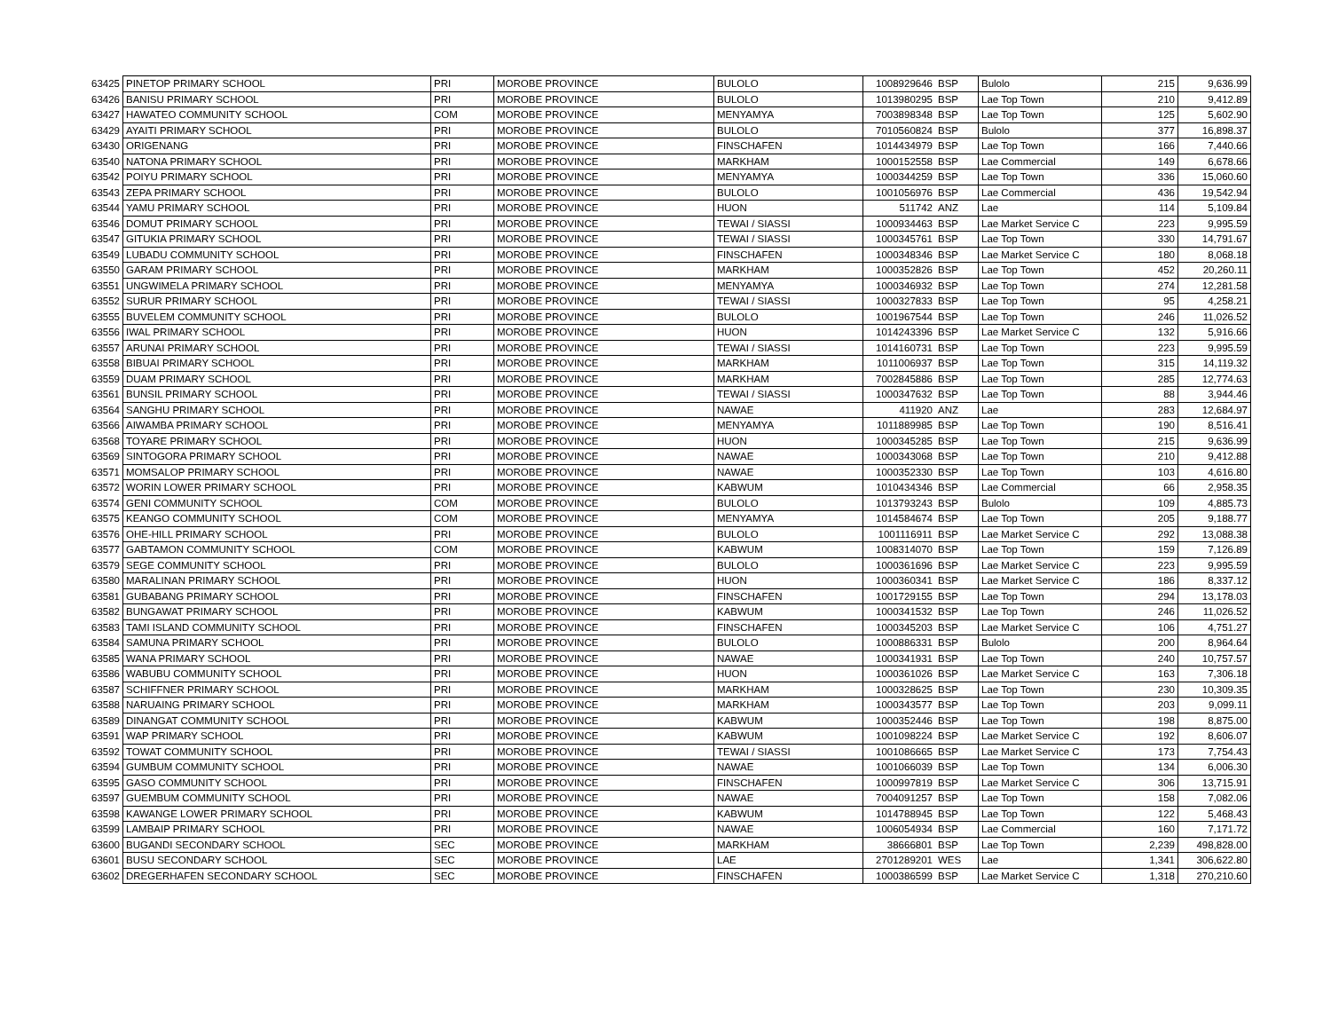| 63425 | PINETOP PRIMARY SCHOOL | PRI | MOROBE PROVINCE | BULOLO | 1008929646 | BSP | Bulolo | 215 | 9,636.99 |
| 63426 | BANISU PRIMARY SCHOOL | PRI | MOROBE PROVINCE | BULOLO | 1013980295 | BSP | Lae Top Town | 210 | 9,412.89 |
| 63427 | HAWATEO COMMUNITY SCHOOL | COM | MOROBE PROVINCE | MENYAMYA | 7003898348 | BSP | Lae Top Town | 125 | 5,602.90 |
| 63429 | AYAITI PRIMARY SCHOOL | PRI | MOROBE PROVINCE | BULOLO | 7010560824 | BSP | Bulolo | 377 | 16,898.37 |
| 63430 | ORIGENANG | PRI | MOROBE PROVINCE | FINSCHAFEN | 1014434979 | BSP | Lae Top Town | 166 | 7,440.66 |
| 63540 | NATONA PRIMARY SCHOOL | PRI | MOROBE PROVINCE | MARKHAM | 1000152558 | BSP | Lae Commercial | 149 | 6,678.66 |
| 63542 | POIYU PRIMARY SCHOOL | PRI | MOROBE PROVINCE | MENYAMYA | 1000344259 | BSP | Lae Top Town | 336 | 15,060.60 |
| 63543 | ZEPA PRIMARY SCHOOL | PRI | MOROBE PROVINCE | BULOLO | 1001056976 | BSP | Lae Commercial | 436 | 19,542.94 |
| 63544 | YAMU PRIMARY SCHOOL | PRI | MOROBE PROVINCE | HUON | 511742 | ANZ | Lae | 114 | 5,109.84 |
| 63546 | DOMUT PRIMARY SCHOOL | PRI | MOROBE PROVINCE | TEWAI / SIASSI | 1000934463 | BSP | Lae Market Service C | 223 | 9,995.59 |
| 63547 | GITUKIA PRIMARY SCHOOL | PRI | MOROBE PROVINCE | TEWAI / SIASSI | 1000345761 | BSP | Lae Top Town | 330 | 14,791.67 |
| 63549 | LUBADU COMMUNITY SCHOOL | PRI | MOROBE PROVINCE | FINSCHAFEN | 1000348346 | BSP | Lae Market Service C | 180 | 8,068.18 |
| 63550 | GARAM PRIMARY SCHOOL | PRI | MOROBE PROVINCE | MARKHAM | 1000352826 | BSP | Lae Top Town | 452 | 20,260.11 |
| 63551 | UNGWIMELA PRIMARY SCHOOL | PRI | MOROBE PROVINCE | MENYAMYA | 1000346932 | BSP | Lae Top Town | 274 | 12,281.58 |
| 63552 | SURUR PRIMARY SCHOOL | PRI | MOROBE PROVINCE | TEWAI / SIASSI | 1000327833 | BSP | Lae Top Town | 95 | 4,258.21 |
| 63555 | BUVELEM COMMUNITY SCHOOL | PRI | MOROBE PROVINCE | BULOLO | 1001967544 | BSP | Lae Top Town | 246 | 11,026.52 |
| 63556 | IWAL PRIMARY SCHOOL | PRI | MOROBE PROVINCE | HUON | 1014243396 | BSP | Lae Market Service C | 132 | 5,916.66 |
| 63557 | ARUNAI PRIMARY SCHOOL | PRI | MOROBE PROVINCE | TEWAI / SIASSI | 1014160731 | BSP | Lae Top Town | 223 | 9,995.59 |
| 63558 | BIBUAI PRIMARY SCHOOL | PRI | MOROBE PROVINCE | MARKHAM | 1011006937 | BSP | Lae Top Town | 315 | 14,119.32 |
| 63559 | DUAM PRIMARY SCHOOL | PRI | MOROBE PROVINCE | MARKHAM | 7002845886 | BSP | Lae Top Town | 285 | 12,774.63 |
| 63561 | BUNSIL PRIMARY SCHOOL | PRI | MOROBE PROVINCE | TEWAI / SIASSI | 1000347632 | BSP | Lae Top Town | 88 | 3,944.46 |
| 63564 | SANGHU PRIMARY SCHOOL | PRI | MOROBE PROVINCE | NAWAE | 411920 | ANZ | Lae | 283 | 12,684.97 |
| 63566 | AIWAMBA PRIMARY SCHOOL | PRI | MOROBE PROVINCE | MENYAMYA | 1011889985 | BSP | Lae Top Town | 190 | 8,516.41 |
| 63568 | TOYARE PRIMARY SCHOOL | PRI | MOROBE PROVINCE | HUON | 1000345285 | BSP | Lae Top Town | 215 | 9,636.99 |
| 63569 | SINTOGORA PRIMARY SCHOOL | PRI | MOROBE PROVINCE | NAWAE | 1000343068 | BSP | Lae Top Town | 210 | 9,412.88 |
| 63571 | MOMSALOP PRIMARY SCHOOL | PRI | MOROBE PROVINCE | NAWAE | 1000352330 | BSP | Lae Top Town | 103 | 4,616.80 |
| 63572 | WORIN LOWER PRIMARY SCHOOL | PRI | MOROBE PROVINCE | KABWUM | 1010434346 | BSP | Lae Commercial | 66 | 2,958.35 |
| 63574 | GENI COMMUNITY SCHOOL | COM | MOROBE PROVINCE | BULOLO | 1013793243 | BSP | Bulolo | 109 | 4,885.73 |
| 63575 | KEANGO COMMUNITY SCHOOL | COM | MOROBE PROVINCE | MENYAMYA | 1014584674 | BSP | Lae Top Town | 205 | 9,188.77 |
| 63576 | OHE-HILL PRIMARY SCHOOL | PRI | MOROBE PROVINCE | BULOLO | 1001116911 | BSP | Lae Market Service C | 292 | 13,088.38 |
| 63577 | GABTAMON COMMUNITY SCHOOL | COM | MOROBE PROVINCE | KABWUM | 1008314070 | BSP | Lae Top Town | 159 | 7,126.89 |
| 63579 | SEGE COMMUNITY SCHOOL | PRI | MOROBE PROVINCE | BULOLO | 1000361696 | BSP | Lae Market Service C | 223 | 9,995.59 |
| 63580 | MARALINAN PRIMARY SCHOOL | PRI | MOROBE PROVINCE | HUON | 1000360341 | BSP | Lae Market Service C | 186 | 8,337.12 |
| 63581 | GUBABANG PRIMARY SCHOOL | PRI | MOROBE PROVINCE | FINSCHAFEN | 1001729155 | BSP | Lae Top Town | 294 | 13,178.03 |
| 63582 | BUNGAWAT PRIMARY SCHOOL | PRI | MOROBE PROVINCE | KABWUM | 1000341532 | BSP | Lae Top Town | 246 | 11,026.52 |
| 63583 | TAMI ISLAND COMMUNITY SCHOOL | PRI | MOROBE PROVINCE | FINSCHAFEN | 1000345203 | BSP | Lae Market Service C | 106 | 4,751.27 |
| 63584 | SAMUNA PRIMARY SCHOOL | PRI | MOROBE PROVINCE | BULOLO | 1000886331 | BSP | Bulolo | 200 | 8,964.64 |
| 63585 | WANA PRIMARY SCHOOL | PRI | MOROBE PROVINCE | NAWAE | 1000341931 | BSP | Lae Top Town | 240 | 10,757.57 |
| 63586 | WABUBU COMMUNITY SCHOOL | PRI | MOROBE PROVINCE | HUON | 1000361026 | BSP | Lae Market Service C | 163 | 7,306.18 |
| 63587 | SCHIFFNER PRIMARY SCHOOL | PRI | MOROBE PROVINCE | MARKHAM | 1000328625 | BSP | Lae Top Town | 230 | 10,309.35 |
| 63588 | NARUAING PRIMARY SCHOOL | PRI | MOROBE PROVINCE | MARKHAM | 1000343577 | BSP | Lae Top Town | 203 | 9,099.11 |
| 63589 | DINANGAT COMMUNITY SCHOOL | PRI | MOROBE PROVINCE | KABWUM | 1000352446 | BSP | Lae Top Town | 198 | 8,875.00 |
| 63591 | WAP PRIMARY SCHOOL | PRI | MOROBE PROVINCE | KABWUM | 1001098224 | BSP | Lae Market Service C | 192 | 8,606.07 |
| 63592 | TOWAT COMMUNITY SCHOOL | PRI | MOROBE PROVINCE | TEWAI / SIASSI | 1001086665 | BSP | Lae Market Service C | 173 | 7,754.43 |
| 63594 | GUMBUM COMMUNITY SCHOOL | PRI | MOROBE PROVINCE | NAWAE | 1001066039 | BSP | Lae Top Town | 134 | 6,006.30 |
| 63595 | GASO COMMUNITY SCHOOL | PRI | MOROBE PROVINCE | FINSCHAFEN | 1000997819 | BSP | Lae Market Service C | 306 | 13,715.91 |
| 63597 | GUEMBUM COMMUNITY SCHOOL | PRI | MOROBE PROVINCE | NAWAE | 7004091257 | BSP | Lae Top Town | 158 | 7,082.06 |
| 63598 | KAWANGE LOWER PRIMARY SCHOOL | PRI | MOROBE PROVINCE | KABWUM | 1014788945 | BSP | Lae Top Town | 122 | 5,468.43 |
| 63599 | LAMBAIP PRIMARY SCHOOL | PRI | MOROBE PROVINCE | NAWAE | 1006054934 | BSP | Lae Commercial | 160 | 7,171.72 |
| 63600 | BUGANDI SECONDARY SCHOOL | SEC | MOROBE PROVINCE | MARKHAM | 38666801 | BSP | Lae Top Town | 2,239 | 498,828.00 |
| 63601 | BUSU SECONDARY SCHOOL | SEC | MOROBE PROVINCE | LAE | 2701289201 | WES | Lae | 1,341 | 306,622.80 |
| 63602 | DREGERHAFEN SECONDARY SCHOOL | SEC | MOROBE PROVINCE | FINSCHAFEN | 1000386599 | BSP | Lae Market Service C | 1,318 | 270,210.60 |